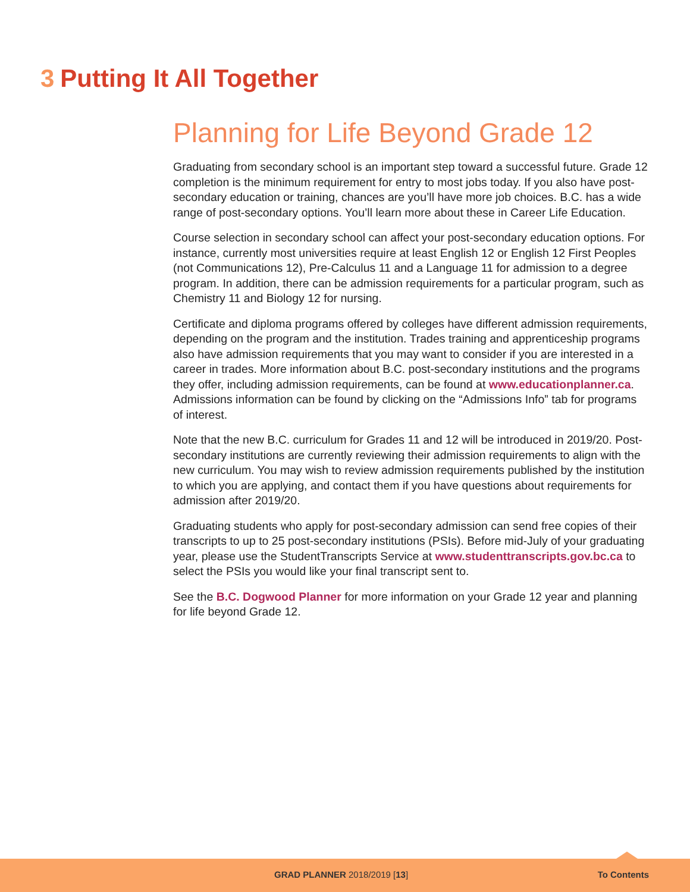3 Putting It All Together
Planning for Life Beyond Grade 12
Graduating from secondary school is an important step toward a successful future. Grade 12 completion is the minimum requirement for entry to most jobs today. If you also have post-secondary education or training, chances are you’ll have more job choices. B.C. has a wide range of post-secondary options. You’ll learn more about these in Career Life Education.
Course selection in secondary school can affect your post-secondary education options. For instance, currently most universities require at least English 12 or English 12 First Peoples (not Communications 12), Pre-Calculus 11 and a Language 11 for admission to a degree program. In addition, there can be admission requirements for a particular program, such as Chemistry 11 and Biology 12 for nursing.
Certificate and diploma programs offered by colleges have different admission requirements, depending on the program and the institution. Trades training and apprenticeship programs also have admission requirements that you may want to consider if you are interested in a career in trades. More information about B.C. post-secondary institutions and the programs they offer, including admission requirements, can be found at www.educationplanner.ca. Admissions information can be found by clicking on the “Admissions Info” tab for programs of interest.
Note that the new B.C. curriculum for Grades 11 and 12 will be introduced in 2019/20. Post-secondary institutions are currently reviewing their admission requirements to align with the new curriculum. You may wish to review admission requirements published by the institution to which you are applying, and contact them if you have questions about requirements for admission after 2019/20.
Graduating students who apply for post-secondary admission can send free copies of their transcripts to up to 25 post-secondary institutions (PSIs). Before mid-July of your graduating year, please use the StudentTranscripts Service at www.studenttranscripts.gov.bc.ca to select the PSIs you would like your final transcript sent to.
See the B.C. Dogwood Planner for more information on your Grade 12 year and planning for life beyond Grade 12.
GRAD PLANNER 2018/2019 [13] To Contents